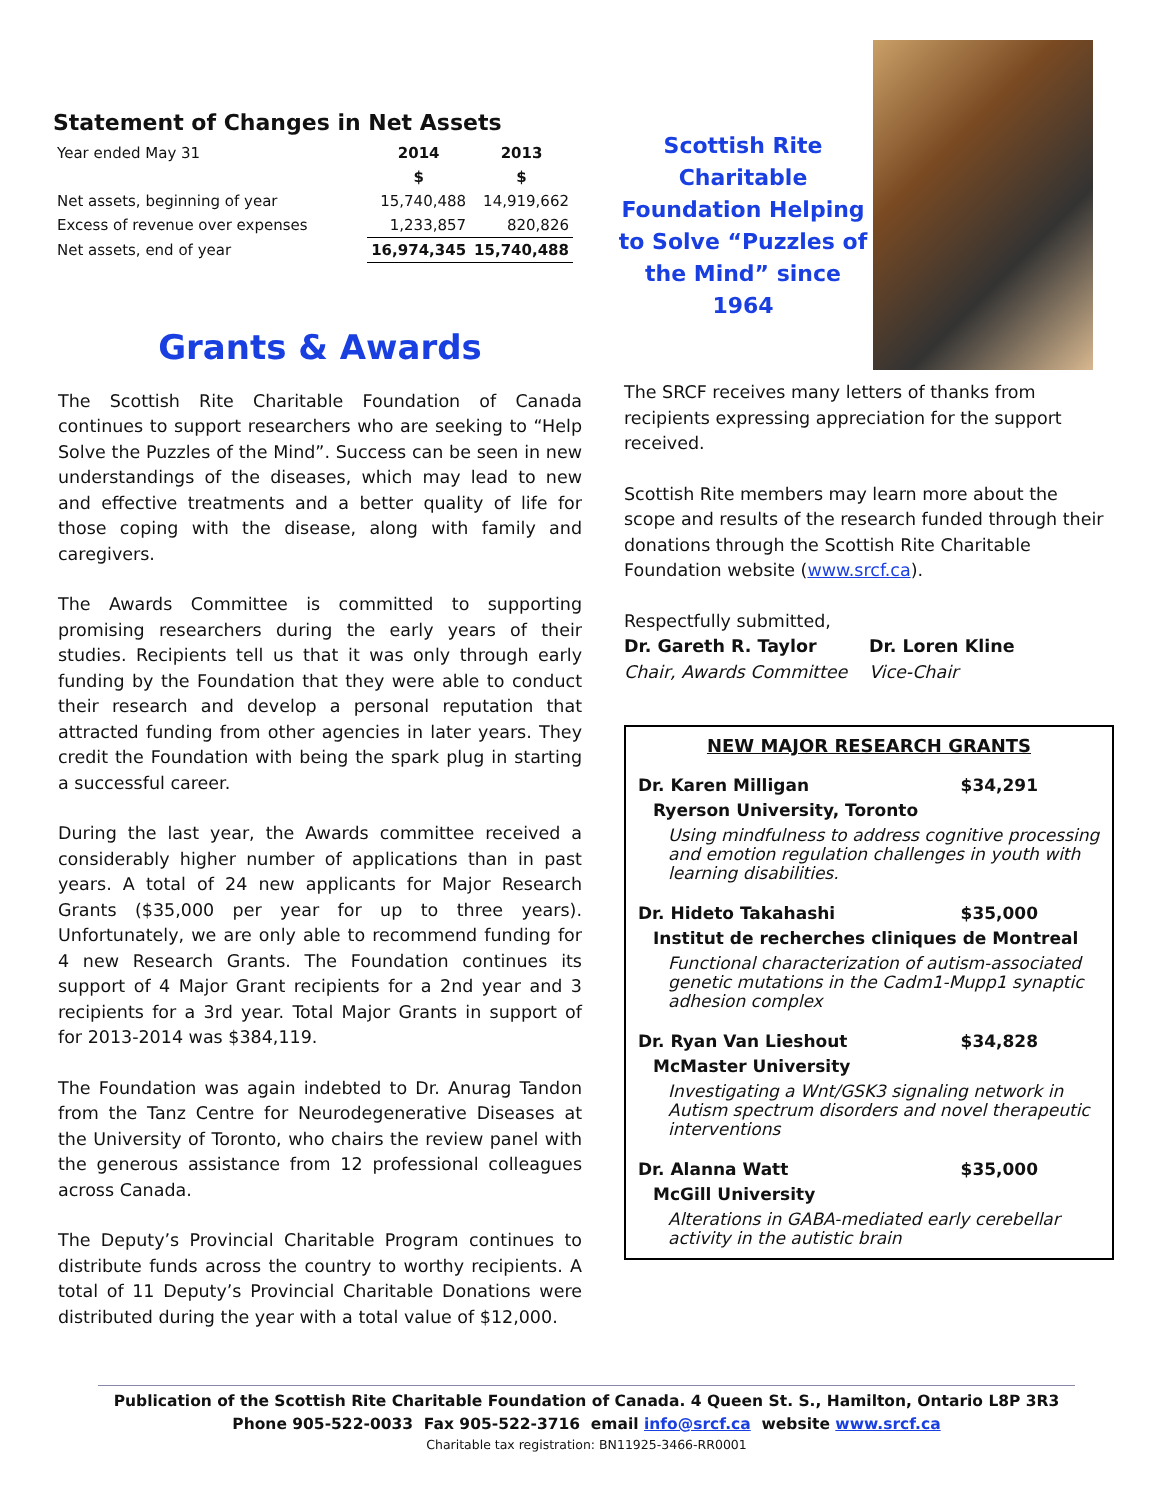Statement of Changes in Net Assets
| Year ended May 31 | 2014 | 2013 |
| | $ | $ |
| Net assets, beginning of year | 15,740,488 | 14,919,662 |
| Excess of revenue over expenses | 1,233,857 | 820,826 |
| Net assets, end of year | 16,974,345 | 15,740,488 |
Scottish Rite Charitable Foundation Helping to Solve “Puzzles of the Mind” since 1964
Grants & Awards
The Scottish Rite Charitable Foundation of Canada continues to support researchers who are seeking to “Help Solve the Puzzles of the Mind”. Success can be seen in new understandings of the diseases, which may lead to new and effective treatments and a better quality of life for those coping with the disease, along with family and caregivers.
The Awards Committee is committed to supporting promising researchers during the early years of their studies. Recipients tell us that it was only through early funding by the Foundation that they were able to conduct their research and develop a personal reputation that attracted funding from other agencies in later years. They credit the Foundation with being the spark plug in starting a successful career.
During the last year, the Awards committee received a considerably higher number of applications than in past years. A total of 24 new applicants for Major Research Grants ($35,000 per year for up to three years). Unfortunately, we are only able to recommend funding for 4 new Research Grants. The Foundation continues its support of 4 Major Grant recipients for a 2nd year and 3 recipients for a 3rd year. Total Major Grants in support of for 2013-2014 was $384,119.
The Foundation was again indebted to Dr. Anurag Tandon from the Tanz Centre for Neurodegenerative Diseases at the University of Toronto, who chairs the review panel with the generous assistance from 12 professional colleagues across Canada.
The Deputy’s Provincial Charitable Program continues to distribute funds across the country to worthy recipients. A total of 11 Deputy’s Provincial Charitable Donations were distributed during the year with a total value of $12,000.
The SRCF receives many letters of thanks from recipients expressing appreciation for the support received.
Scottish Rite members may learn more about the scope and results of the research funded through their donations through the Scottish Rite Charitable Foundation website (www.srcf.ca).
Respectfully submitted,
Dr. Gareth R. Taylor
Chair, Awards Committee
Dr. Loren Kline
Vice-Chair
NEW MAJOR RESEARCH GRANTS
Dr. Karen Milligan $34,291
Ryerson University, Toronto
Using mindfulness to address cognitive processing and emotion regulation challenges in youth with learning disabilities.
Dr. Hideto Takahashi $35,000
Institut de recherches cliniques de Montreal
Functional characterization of autism-associated genetic mutations in the Cadm1-Mupp1 synaptic adhesion complex
Dr. Ryan Van Lieshout $34,828
McMaster University
Investigating a Wnt/GSK3 signaling network in Autism spectrum disorders and novel therapeutic interventions
Dr. Alanna Watt $35,000
McGill University
Alterations in GABA-mediated early cerebellar activity in the autistic brain
Publication of the Scottish Rite Charitable Foundation of Canada. 4 Queen St. S., Hamilton, Ontario L8P 3R3
Phone 905-522-0033 Fax 905-522-3716 email info@srcf.ca website www.srcf.ca
Charitable tax registration: BN11925-3466-RR0001